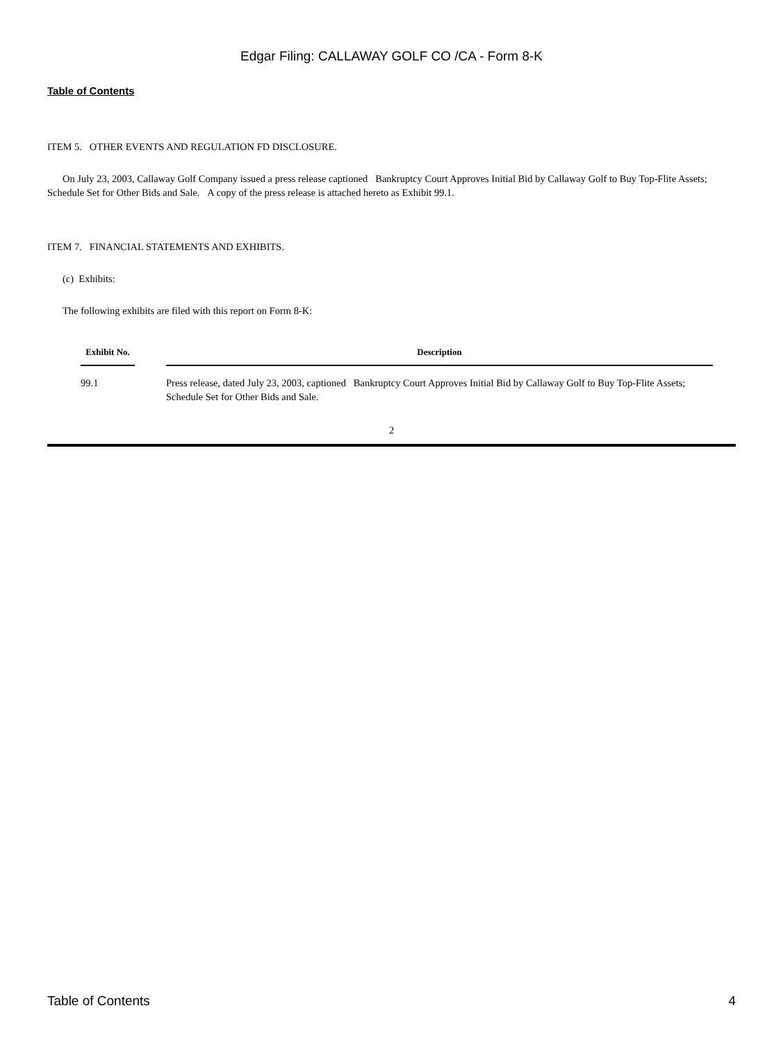Edgar Filing: CALLAWAY GOLF CO /CA - Form 8-K
Table of Contents
ITEM 5. OTHER EVENTS AND REGULATION FD DISCLOSURE.
On July 23, 2003, Callaway Golf Company issued a press release captioned Bankruptcy Court Approves Initial Bid by Callaway Golf to Buy Top-Flite Assets; Schedule Set for Other Bids and Sale. A copy of the press release is attached hereto as Exhibit 99.1.
ITEM 7. FINANCIAL STATEMENTS AND EXHIBITS.
(c) Exhibits:
The following exhibits are filed with this report on Form 8-K:
| Exhibit No. | | Description |
| --- | --- | --- |
| 99.1 | | Press release, dated July 23, 2003, captioned Bankruptcy Court Approves Initial Bid by Callaway Golf to Buy Top-Flite Assets; Schedule Set for Other Bids and Sale. |
2
Table of Contents 4